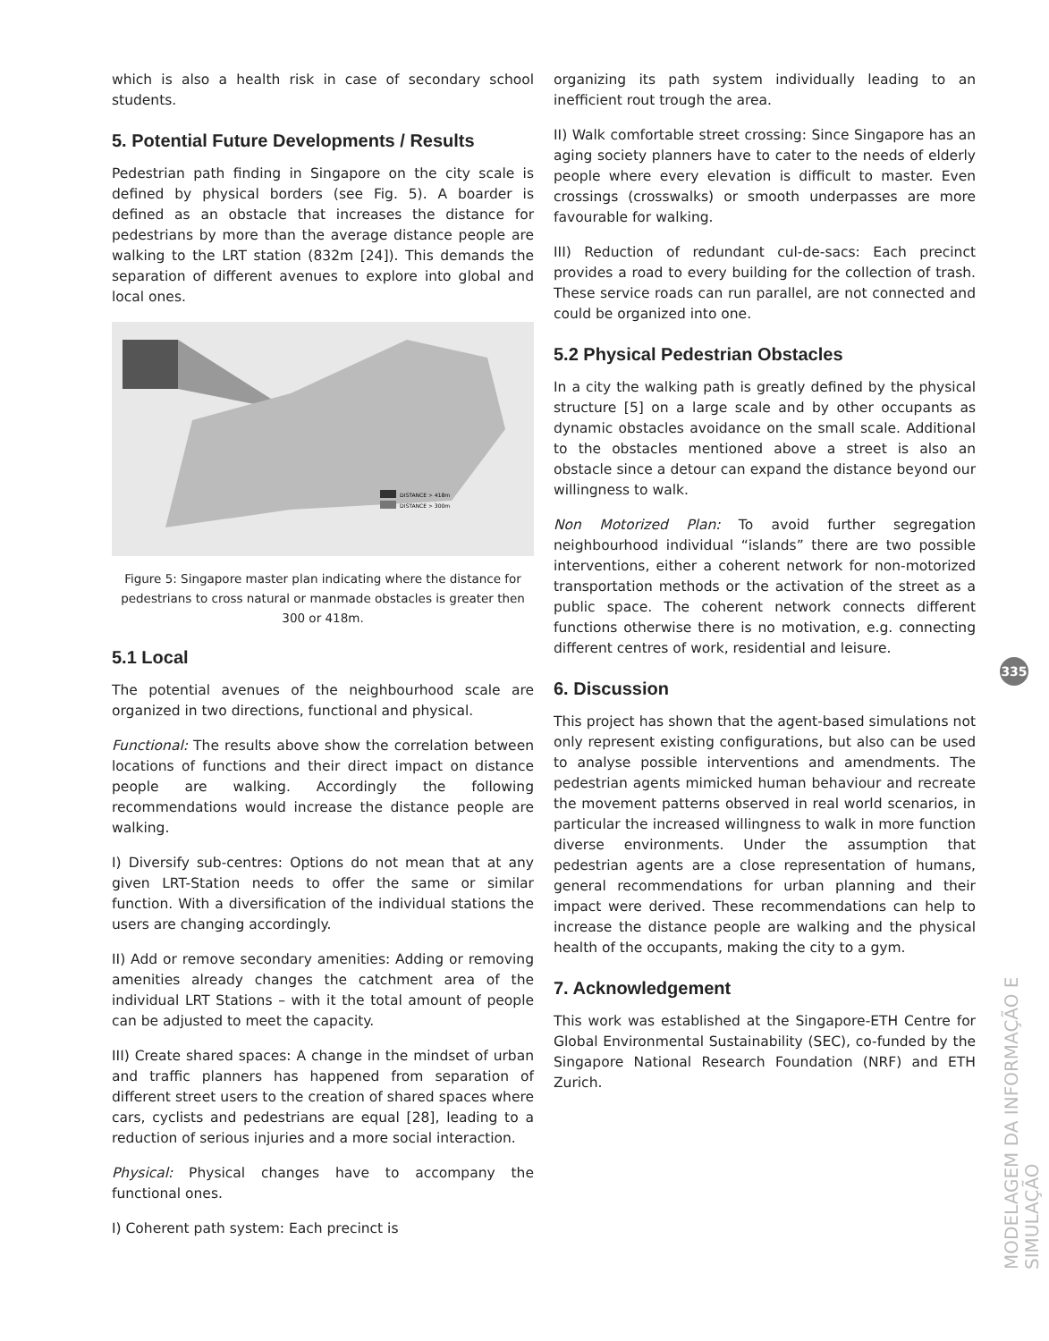which is also a health risk in case of secondary school students.
5. Potential Future Developments / Results
Pedestrian path finding in Singapore on the city scale is defined by physical borders (see Fig. 5). A boarder is defined as an obstacle that increases the distance for pedestrians by more than the average distance people are walking to the LRT station (832m [24]). This demands the separation of different avenues to explore into global and local ones.
DISTANCE > 418m
DISTANCE > 300m
Figure 5: Singapore master plan indicating where the distance for pedestrians to cross natural or manmade obstacles is greater then 300 or 418m.
5.1 Local
The potential avenues of the neighbourhood scale are organized in two directions, functional and physical.
Functional: The results above show the correlation between locations of functions and their direct impact on distance people are walking. Accordingly the following recommendations would increase the distance people are walking.
I) Diversify sub-centres: Options do not mean that at any given LRT-Station needs to offer the same or similar function. With a diversification of the individual stations the users are changing accordingly.
II) Add or remove secondary amenities: Adding or removing amenities already changes the catchment area of the individual LRT Stations – with it the total amount of people can be adjusted to meet the capacity.
III) Create shared spaces: A change in the mindset of urban and traffic planners has happened from separation of different street users to the creation of shared spaces where cars, cyclists and pedestrians are equal [28], leading to a reduction of serious injuries and a more social interaction.
Physical: Physical changes have to accompany the functional ones.
I) Coherent path system: Each precinct is
organizing its path system individually leading to an inefficient rout trough the area.
II) Walk comfortable street crossing: Since Singapore has an aging society planners have to cater to the needs of elderly people where every elevation is difficult to master. Even crossings (crosswalks) or smooth underpasses are more favourable for walking.
III) Reduction of redundant cul-de-sacs: Each precinct provides a road to every building for the collection of trash. These service roads can run parallel, are not connected and could be organized into one.
5.2 Physical Pedestrian Obstacles
In a city the walking path is greatly defined by the physical structure [5] on a large scale and by other occupants as dynamic obstacles avoidance on the small scale. Additional to the obstacles mentioned above a street is also an obstacle since a detour can expand the distance beyond our willingness to walk.
Non Motorized Plan: To avoid further segregation neighbourhood individual “islands” there are two possible interventions, either a coherent network for non-motorized transportation methods or the activation of the street as a public space. The coherent network connects different functions otherwise there is no motivation, e.g. connecting different centres of work, residential and leisure.
6. Discussion
This project has shown that the agent-based simulations not only represent existing configurations, but also can be used to analyse possible interventions and amendments. The pedestrian agents mimicked human behaviour and recreate the movement patterns observed in real world scenarios, in particular the increased willingness to walk in more function diverse environments. Under the assumption that pedestrian agents are a close representation of humans, general recommendations for urban planning and their impact were derived. These recommendations can help to increase the distance people are walking and the physical health of the occupants, making the city to a gym.
7. Acknowledgement
This work was established at the Singapore-ETH Centre for Global Environmental Sustainability (SEC), co-funded by the Singapore National Research Foundation (NRF) and ETH Zurich.
335
MODELAGEM DA INFORMAÇÃO E SIMULAÇÃO